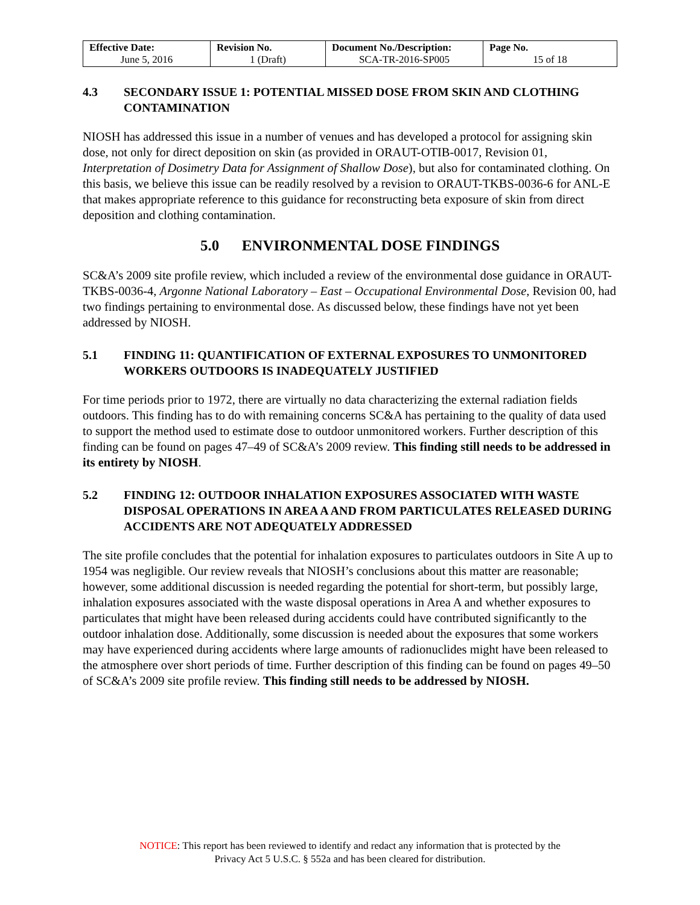| Effective Date: June 5, 2016 | Revision No. 1 (Draft) | Document No./Description: SCA-TR-2016-SP005 | Page No. 15 of 18 |
4.3 SECONDARY ISSUE 1: POTENTIAL MISSED DOSE FROM SKIN AND CLOTHING CONTAMINATION
NIOSH has addressed this issue in a number of venues and has developed a protocol for assigning skin dose, not only for direct deposition on skin (as provided in ORAUT-OTIB-0017, Revision 01, Interpretation of Dosimetry Data for Assignment of Shallow Dose), but also for contaminated clothing. On this basis, we believe this issue can be readily resolved by a revision to ORAUT-TKBS-0036-6 for ANL-E that makes appropriate reference to this guidance for reconstructing beta exposure of skin from direct deposition and clothing contamination.
5.0 ENVIRONMENTAL DOSE FINDINGS
SC&A’s 2009 site profile review, which included a review of the environmental dose guidance in ORAUT-TKBS-0036-4, Argonne National Laboratory – East – Occupational Environmental Dose, Revision 00, had two findings pertaining to environmental dose. As discussed below, these findings have not yet been addressed by NIOSH.
5.1 FINDING 11: QUANTIFICATION OF EXTERNAL EXPOSURES TO UNMONITORED WORKERS OUTDOORS IS INADEQUATELY JUSTIFIED
For time periods prior to 1972, there are virtually no data characterizing the external radiation fields outdoors. This finding has to do with remaining concerns SC&A has pertaining to the quality of data used to support the method used to estimate dose to outdoor unmonitored workers. Further description of this finding can be found on pages 47–49 of SC&A’s 2009 review. This finding still needs to be addressed in its entirety by NIOSH.
5.2 FINDING 12: OUTDOOR INHALATION EXPOSURES ASSOCIATED WITH WASTE DISPOSAL OPERATIONS IN AREA A AND FROM PARTICULATES RELEASED DURING ACCIDENTS ARE NOT ADEQUATELY ADDRESSED
The site profile concludes that the potential for inhalation exposures to particulates outdoors in Site A up to 1954 was negligible. Our review reveals that NIOSH’s conclusions about this matter are reasonable; however, some additional discussion is needed regarding the potential for short-term, but possibly large, inhalation exposures associated with the waste disposal operations in Area A and whether exposures to particulates that might have been released during accidents could have contributed significantly to the outdoor inhalation dose. Additionally, some discussion is needed about the exposures that some workers may have experienced during accidents where large amounts of radionuclides might have been released to the atmosphere over short periods of time. Further description of this finding can be found on pages 49–50 of SC&A’s 2009 site profile review. This finding still needs to be addressed by NIOSH.
NOTICE: This report has been reviewed to identify and redact any information that is protected by the
Privacy Act 5 U.S.C. § 552a and has been cleared for distribution.